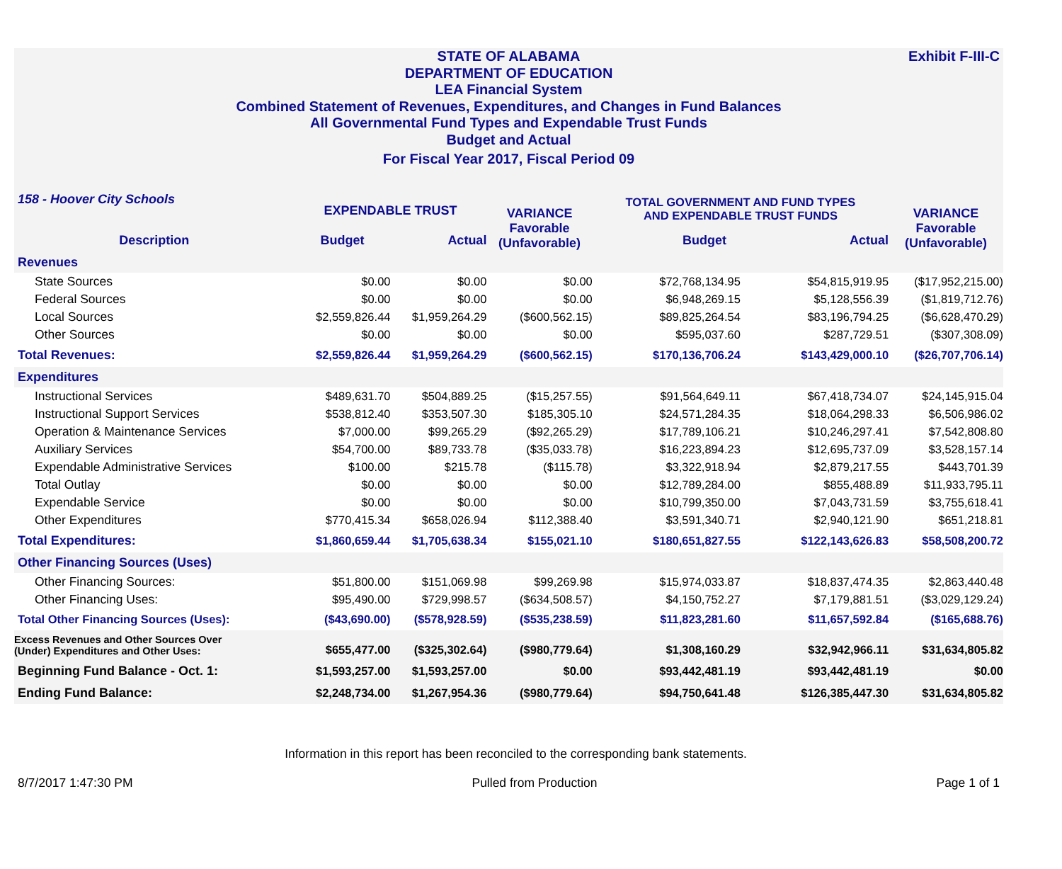Exhibit F-III-C STATE OF ALABAMA
DEPARTMENT OF EDUCATION
LEA Financial System
Combined Statement of Revenues, Expenditures, and Changes in Fund Balances
All Governmental Fund Types and Expendable Trust Funds
Budget and Actual
For Fiscal Year 2017, Fiscal Period 09
| 158 - Hoover City Schools | EXPENDABLE TRUST | | VARIANCE Favorable (Unfavorable) | TOTAL GOVERNMENT AND FUND TYPES AND EXPENDABLE TRUST FUNDS | | VARIANCE Favorable (Unfavorable) |
| --- | --- | --- | --- | --- | --- | --- |
| Description | Budget | Actual | | Budget | Actual | |
| Revenues | | | | | | |
| State Sources | $0.00 | $0.00 | $0.00 | $72,768,134.95 | $54,815,919.95 | ($17,952,215.00) |
| Federal Sources | $0.00 | $0.00 | $0.00 | $6,948,269.15 | $5,128,556.39 | ($1,819,712.76) |
| Local Sources | $2,559,826.44 | $1,959,264.29 | ($600,562.15) | $89,825,264.54 | $83,196,794.25 | ($6,628,470.29) |
| Other Sources | $0.00 | $0.00 | $0.00 | $595,037.60 | $287,729.51 | ($307,308.09) |
| Total Revenues: | $2,559,826.44 | $1,959,264.29 | ($600,562.15) | $170,136,706.24 | $143,429,000.10 | ($26,707,706.14) |
| Expenditures | | | | | | |
| Instructional Services | $489,631.70 | $504,889.25 | ($15,257.55) | $91,564,649.11 | $67,418,734.07 | $24,145,915.04 |
| Instructional Support Services | $538,812.40 | $353,507.30 | $185,305.10 | $24,571,284.35 | $18,064,298.33 | $6,506,986.02 |
| Operation & Maintenance Services | $7,000.00 | $99,265.29 | ($92,265.29) | $17,789,106.21 | $10,246,297.41 | $7,542,808.80 |
| Auxiliary Services | $54,700.00 | $89,733.78 | ($35,033.78) | $16,223,894.23 | $12,695,737.09 | $3,528,157.14 |
| Expendable Administrative Services | $100.00 | $215.78 | ($115.78) | $3,322,918.94 | $2,879,217.55 | $443,701.39 |
| Total Outlay | $0.00 | $0.00 | $0.00 | $12,789,284.00 | $855,488.89 | $11,933,795.11 |
| Expendable Service | $0.00 | $0.00 | $0.00 | $10,799,350.00 | $7,043,731.59 | $3,755,618.41 |
| Other Expenditures | $770,415.34 | $658,026.94 | $112,388.40 | $3,591,340.71 | $2,940,121.90 | $651,218.81 |
| Total Expenditures: | $1,860,659.44 | $1,705,638.34 | $155,021.10 | $180,651,827.55 | $122,143,626.83 | $58,508,200.72 |
| Other Financing Sources (Uses) | | | | | | |
| Other Financing Sources: | $51,800.00 | $151,069.98 | $99,269.98 | $15,974,033.87 | $18,837,474.35 | $2,863,440.48 |
| Other Financing Uses: | $95,490.00 | $729,998.57 | ($634,508.57) | $4,150,752.27 | $7,179,881.51 | ($3,029,129.24) |
| Total Other Financing Sources (Uses): | ($43,690.00) | ($578,928.59) | ($535,238.59) | $11,823,281.60 | $11,657,592.84 | ($165,688.76) |
| Excess Revenues and Other Sources Over (Under) Expenditures and Other Uses: | $655,477.00 | ($325,302.64) | ($980,779.64) | $1,308,160.29 | $32,942,966.11 | $31,634,805.82 |
| Beginning Fund Balance - Oct. 1: | $1,593,257.00 | $1,593,257.00 | $0.00 | $93,442,481.19 | $93,442,481.19 | $0.00 |
| Ending Fund Balance: | $2,248,734.00 | $1,267,954.36 | ($980,779.64) | $94,750,641.48 | $126,385,447.30 | $31,634,805.82 |
Information in this report has been reconciled to the corresponding bank statements.
8/7/2017 1:47:30 PM Pulled from Production Page 1 of 1